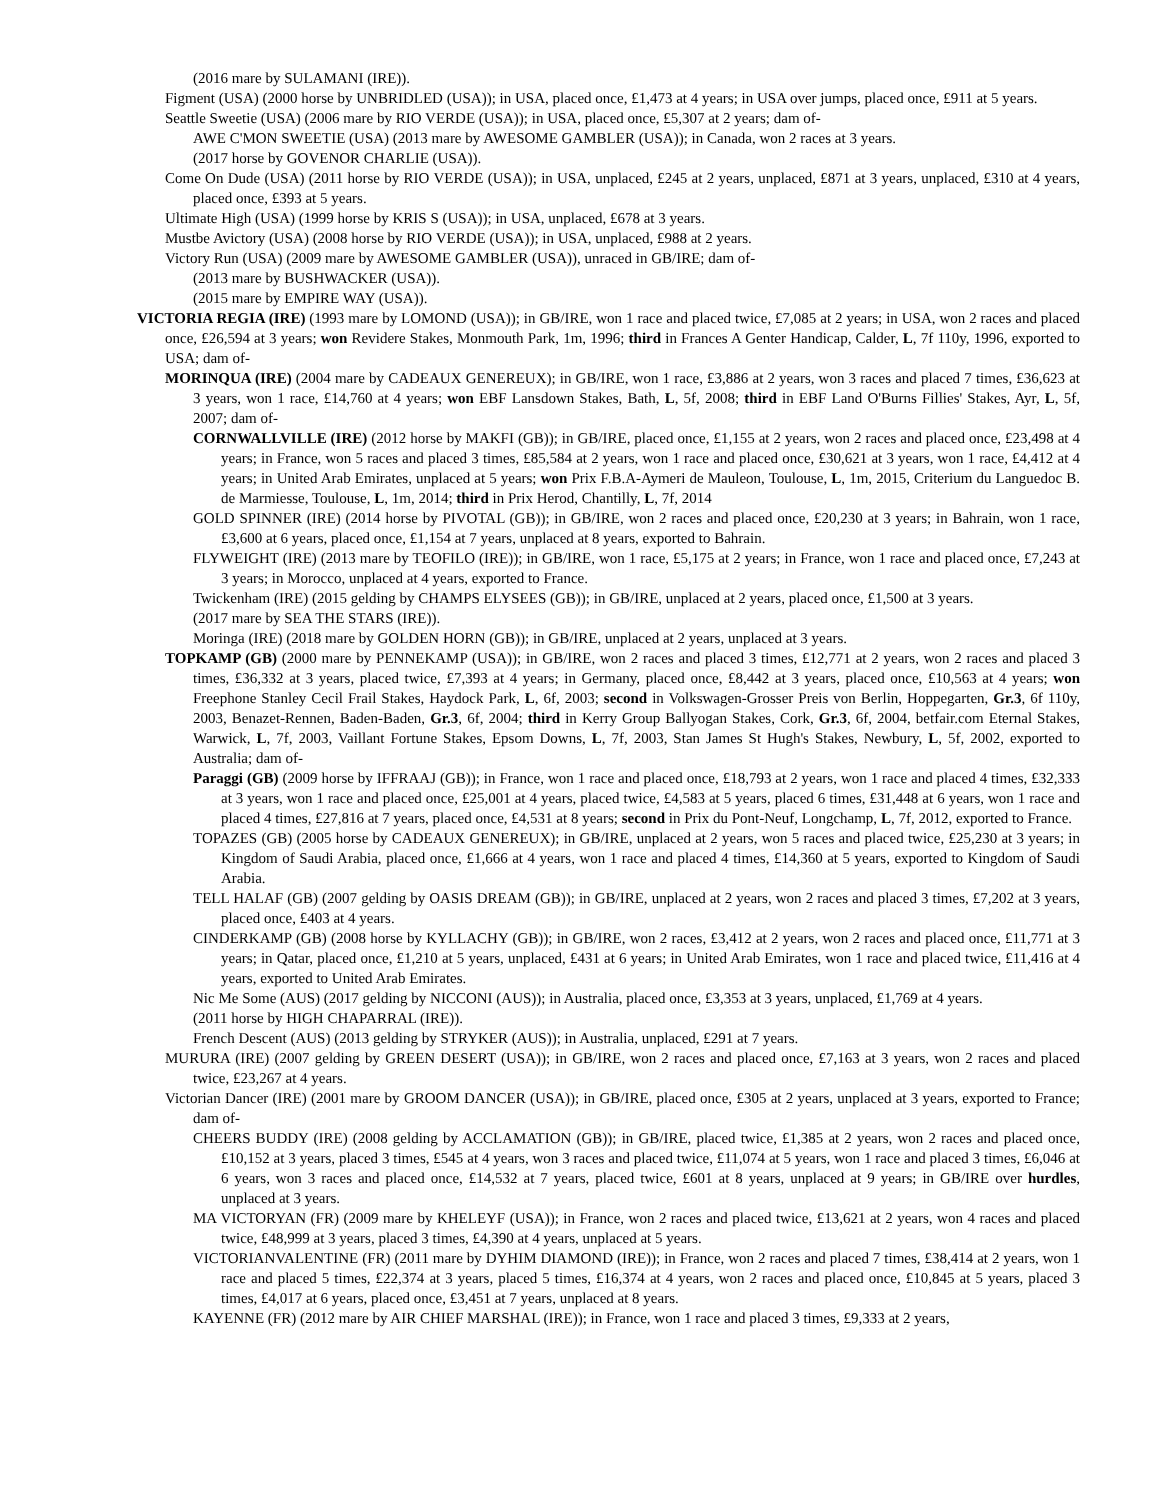(2016 mare by SULAMANI (IRE)).
Figment (USA) (2000 horse by UNBRIDLED (USA)); in USA, placed once, £1,473 at 4 years; in USA over jumps, placed once, £911 at 5 years.
Seattle Sweetie (USA) (2006 mare by RIO VERDE (USA)); in USA, placed once, £5,307 at 2 years; dam of-
AWE C'MON SWEETIE (USA) (2013 mare by AWESOME GAMBLER (USA)); in Canada, won 2 races at 3 years.
(2017 horse by GOVENOR CHARLIE (USA)).
Come On Dude (USA) (2011 horse by RIO VERDE (USA)); in USA, unplaced, £245 at 2 years, unplaced, £871 at 3 years, unplaced, £310 at 4 years, placed once, £393 at 5 years.
Ultimate High (USA) (1999 horse by KRIS S (USA)); in USA, unplaced, £678 at 3 years.
Mustbe Avictory (USA) (2008 horse by RIO VERDE (USA)); in USA, unplaced, £988 at 2 years.
Victory Run (USA) (2009 mare by AWESOME GAMBLER (USA)), unraced in GB/IRE; dam of-
(2013 mare by BUSHWACKER (USA)).
(2015 mare by EMPIRE WAY (USA)).
VICTORIA REGIA (IRE) (1993 mare by LOMOND (USA)); in GB/IRE, won 1 race and placed twice, £7,085 at 2 years; in USA, won 2 races and placed once, £26,594 at 3 years; won Revidere Stakes, Monmouth Park, 1m, 1996; third in Frances A Genter Handicap, Calder, L, 7f 110y, 1996, exported to USA; dam of-
MORINQUA (IRE) (2004 mare by CADEAUX GENEREUX); in GB/IRE, won 1 race, £3,886 at 2 years, won 3 races and placed 7 times, £36,623 at 3 years, won 1 race, £14,760 at 4 years; won EBF Lansdown Stakes, Bath, L, 5f, 2008; third in EBF Land O'Burns Fillies' Stakes, Ayr, L, 5f, 2007; dam of-
CORNWALLVILLE (IRE) (2012 horse by MAKFI (GB)); in GB/IRE, placed once, £1,155 at 2 years, won 2 races and placed once, £23,498 at 4 years; in France, won 5 races and placed 3 times, £85,584 at 2 years, won 1 race and placed once, £30,621 at 3 years, won 1 race, £4,412 at 4 years; in United Arab Emirates, unplaced at 5 years; won Prix F.B.A-Aymeri de Mauleon, Toulouse, L, 1m, 2015, Criterium du Languedoc B. de Marmiesse, Toulouse, L, 1m, 2014; third in Prix Herod, Chantilly, L, 7f, 2014
GOLD SPINNER (IRE) (2014 horse by PIVOTAL (GB)); in GB/IRE, won 2 races and placed once, £20,230 at 3 years; in Bahrain, won 1 race, £3,600 at 6 years, placed once, £1,154 at 7 years, unplaced at 8 years, exported to Bahrain.
FLYWEIGHT (IRE) (2013 mare by TEOFILO (IRE)); in GB/IRE, won 1 race, £5,175 at 2 years; in France, won 1 race and placed once, £7,243 at 3 years; in Morocco, unplaced at 4 years, exported to France.
Twickenham (IRE) (2015 gelding by CHAMPS ELYSEES (GB)); in GB/IRE, unplaced at 2 years, placed once, £1,500 at 3 years.
(2017 mare by SEA THE STARS (IRE)).
Moringa (IRE) (2018 mare by GOLDEN HORN (GB)); in GB/IRE, unplaced at 2 years, unplaced at 3 years.
TOPKAMP (GB) (2000 mare by PENNEKAMP (USA)); in GB/IRE, won 2 races and placed 3 times, £12,771 at 2 years, won 2 races and placed 3 times, £36,332 at 3 years, placed twice, £7,393 at 4 years; in Germany, placed once, £8,442 at 3 years, placed once, £10,563 at 4 years; won Freephone Stanley Cecil Frail Stakes, Haydock Park, L, 6f, 2003; second in Volkswagen-Grosser Preis von Berlin, Hoppegarten, Gr.3, 6f 110y, 2003, Benazet-Rennen, Baden-Baden, Gr.3, 6f, 2004; third in Kerry Group Ballyogan Stakes, Cork, Gr.3, 6f, 2004, betfair.com Eternal Stakes, Warwick, L, 7f, 2003, Vaillant Fortune Stakes, Epsom Downs, L, 7f, 2003, Stan James St Hugh's Stakes, Newbury, L, 5f, 2002, exported to Australia; dam of-
Paraggi (GB) (2009 horse by IFFRAAJ (GB)); in France, won 1 race and placed once, £18,793 at 2 years, won 1 race and placed 4 times, £32,333 at 3 years, won 1 race and placed once, £25,001 at 4 years, placed twice, £4,583 at 5 years, placed 6 times, £31,448 at 6 years, won 1 race and placed 4 times, £27,816 at 7 years, placed once, £4,531 at 8 years; second in Prix du Pont-Neuf, Longchamp, L, 7f, 2012, exported to France.
TOPAZES (GB) (2005 horse by CADEAUX GENEREUX); in GB/IRE, unplaced at 2 years, won 5 races and placed twice, £25,230 at 3 years; in Kingdom of Saudi Arabia, placed once, £1,666 at 4 years, won 1 race and placed 4 times, £14,360 at 5 years, exported to Kingdom of Saudi Arabia.
TELL HALAF (GB) (2007 gelding by OASIS DREAM (GB)); in GB/IRE, unplaced at 2 years, won 2 races and placed 3 times, £7,202 at 3 years, placed once, £403 at 4 years.
CINDERKAMP (GB) (2008 horse by KYLLACHY (GB)); in GB/IRE, won 2 races, £3,412 at 2 years, won 2 races and placed once, £11,771 at 3 years; in Qatar, placed once, £1,210 at 5 years, unplaced, £431 at 6 years; in United Arab Emirates, won 1 race and placed twice, £11,416 at 4 years, exported to United Arab Emirates.
Nic Me Some (AUS) (2017 gelding by NICCONI (AUS)); in Australia, placed once, £3,353 at 3 years, unplaced, £1,769 at 4 years.
(2011 horse by HIGH CHAPARRAL (IRE)).
French Descent (AUS) (2013 gelding by STRYKER (AUS)); in Australia, unplaced, £291 at 7 years.
MURURA (IRE) (2007 gelding by GREEN DESERT (USA)); in GB/IRE, won 2 races and placed once, £7,163 at 3 years, won 2 races and placed twice, £23,267 at 4 years.
Victorian Dancer (IRE) (2001 mare by GROOM DANCER (USA)); in GB/IRE, placed once, £305 at 2 years, unplaced at 3 years, exported to France; dam of-
CHEERS BUDDY (IRE) (2008 gelding by ACCLAMATION (GB)); in GB/IRE, placed twice, £1,385 at 2 years, won 2 races and placed once, £10,152 at 3 years, placed 3 times, £545 at 4 years, won 3 races and placed twice, £11,074 at 5 years, won 1 race and placed 3 times, £6,046 at 6 years, won 3 races and placed once, £14,532 at 7 years, placed twice, £601 at 8 years, unplaced at 9 years; in GB/IRE over hurdles, unplaced at 3 years.
MA VICTORYAN (FR) (2009 mare by KHELEYF (USA)); in France, won 2 races and placed twice, £13,621 at 2 years, won 4 races and placed twice, £48,999 at 3 years, placed 3 times, £4,390 at 4 years, unplaced at 5 years.
VICTORIANVALENTINE (FR) (2011 mare by DYHIM DIAMOND (IRE)); in France, won 2 races and placed 7 times, £38,414 at 2 years, won 1 race and placed 5 times, £22,374 at 3 years, placed 5 times, £16,374 at 4 years, won 2 races and placed once, £10,845 at 5 years, placed 3 times, £4,017 at 6 years, placed once, £3,451 at 7 years, unplaced at 8 years.
KAYENNE (FR) (2012 mare by AIR CHIEF MARSHAL (IRE)); in France, won 1 race and placed 3 times, £9,333 at 2 years,